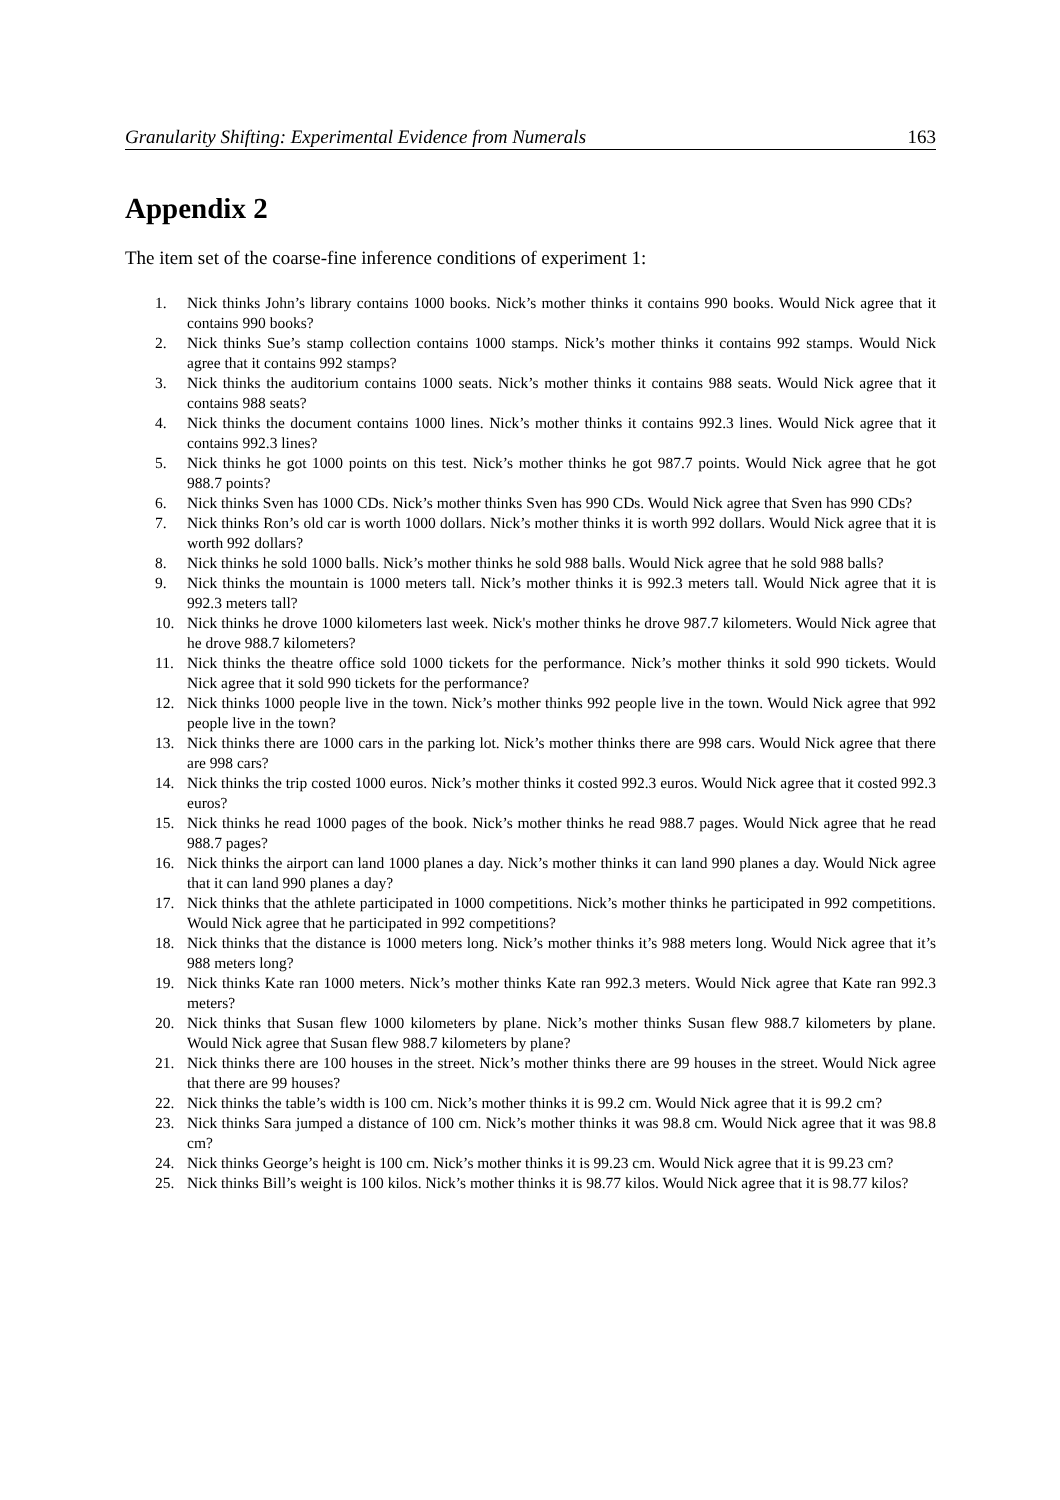Granularity Shifting: Experimental Evidence from Numerals 163
Appendix 2
The item set of the coarse-fine inference conditions of experiment 1:
1. Nick thinks John’s library contains 1000 books. Nick’s mother thinks it contains 990 books. Would Nick agree that it contains 990 books?
2. Nick thinks Sue’s stamp collection contains 1000 stamps. Nick’s mother thinks it contains 992 stamps. Would Nick agree that it contains 992 stamps?
3. Nick thinks the auditorium contains 1000 seats. Nick’s mother thinks it contains 988 seats. Would Nick agree that it contains 988 seats?
4. Nick thinks the document contains 1000 lines. Nick’s mother thinks it contains 992.3 lines. Would Nick agree that it contains 992.3 lines?
5. Nick thinks he got 1000 points on this test. Nick’s mother thinks he got 987.7 points. Would Nick agree that he got 988.7 points?
6. Nick thinks Sven has 1000 CDs. Nick’s mother thinks Sven has 990 CDs. Would Nick agree that Sven has 990 CDs?
7. Nick thinks Ron’s old car is worth 1000 dollars. Nick’s mother thinks it is worth 992 dollars. Would Nick agree that it is worth 992 dollars?
8. Nick thinks he sold 1000 balls. Nick’s mother thinks he sold 988 balls. Would Nick agree that he sold 988 balls?
9. Nick thinks the mountain is 1000 meters tall. Nick’s mother thinks it is 992.3 meters tall. Would Nick agree that it is 992.3 meters tall?
10. Nick thinks he drove 1000 kilometers last week. Nick's mother thinks he drove 987.7 kilometers. Would Nick agree that he drove 988.7 kilometers?
11. Nick thinks the theatre office sold 1000 tickets for the performance. Nick’s mother thinks it sold 990 tickets. Would Nick agree that it sold 990 tickets for the performance?
12. Nick thinks 1000 people live in the town. Nick’s mother thinks 992 people live in the town. Would Nick agree that 992 people live in the town?
13. Nick thinks there are 1000 cars in the parking lot. Nick’s mother thinks there are 998 cars. Would Nick agree that there are 998 cars?
14. Nick thinks the trip costed 1000 euros. Nick’s mother thinks it costed 992.3 euros. Would Nick agree that it costed 992.3 euros?
15. Nick thinks he read 1000 pages of the book. Nick’s mother thinks he read 988.7 pages. Would Nick agree that he read 988.7 pages?
16. Nick thinks the airport can land 1000 planes a day. Nick’s mother thinks it can land 990 planes a day. Would Nick agree that it can land 990 planes a day?
17. Nick thinks that the athlete participated in 1000 competitions. Nick’s mother thinks he participated in 992 competitions. Would Nick agree that he participated in 992 competitions?
18. Nick thinks that the distance is 1000 meters long. Nick’s mother thinks it’s 988 meters long. Would Nick agree that it’s 988 meters long?
19. Nick thinks Kate ran 1000 meters. Nick’s mother thinks Kate ran 992.3 meters. Would Nick agree that Kate ran 992.3 meters?
20. Nick thinks that Susan flew 1000 kilometers by plane. Nick’s mother thinks Susan flew 988.7 kilometers by plane. Would Nick agree that Susan flew 988.7 kilometers by plane?
21. Nick thinks there are 100 houses in the street. Nick’s mother thinks there are 99 houses in the street. Would Nick agree that there are 99 houses?
22. Nick thinks the table’s width is 100 cm. Nick’s mother thinks it is 99.2 cm. Would Nick agree that it is 99.2 cm?
23. Nick thinks Sara jumped a distance of 100 cm. Nick’s mother thinks it was 98.8 cm. Would Nick agree that it was 98.8 cm?
24. Nick thinks George’s height is 100 cm. Nick’s mother thinks it is 99.23 cm. Would Nick agree that it is 99.23 cm?
25. Nick thinks Bill’s weight is 100 kilos. Nick’s mother thinks it is 98.77 kilos. Would Nick agree that it is 98.77 kilos?